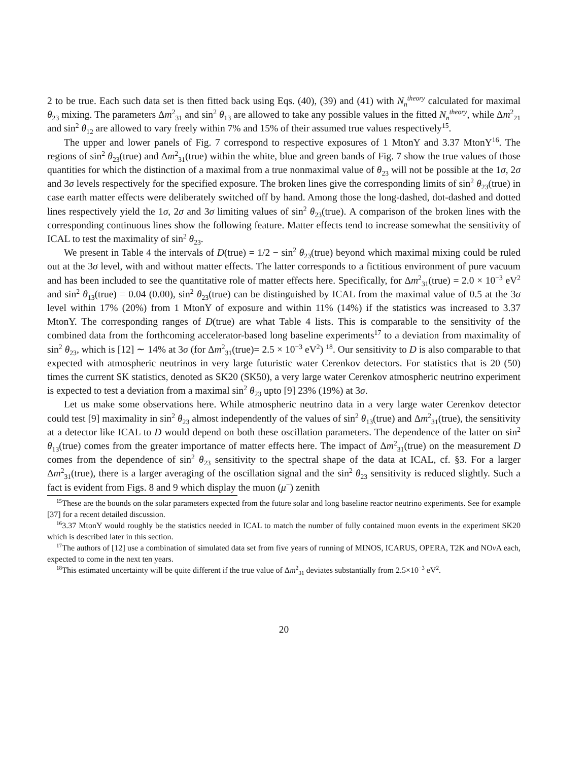2 to be true. Each such data set is then fitted back using Eqs. (40), (39) and (41) with N<sub>n</sub><sup>theory</sup> calculated for maximal θ<sub>23</sub> mixing. The parameters Δm<sup>2</sup><sub>31</sub> and sin<sup>2</sup> θ<sub>13</sub> are allowed to take any possible values in the fitted N<sub>n</sub><sup>theory</sup>, while Δm<sup>2</sup><sub>21</sub> and sin<sup>2</sup> θ<sub>12</sub> are allowed to vary freely within 7% and 15% of their assumed true values respectively<sup>15</sup>.
The upper and lower panels of Fig. 7 correspond to respective exposures of 1 MtonY and 3.37 MtonY<sup>16</sup>. The regions of sin<sup>2</sup> θ<sub>23</sub>(true) and Δm<sup>2</sup><sub>31</sub>(true) within the white, blue and green bands of Fig. 7 show the true values of those quantities for which the distinction of a maximal from a true nonmaximal value of θ<sub>23</sub> will not be possible at the 1σ, 2σ and 3σ levels respectively for the specified exposure. The broken lines give the corresponding limits of sin<sup>2</sup> θ<sub>23</sub>(true) in case earth matter effects were deliberately switched off by hand. Among those the long-dashed, dot-dashed and dotted lines respectively yield the 1σ, 2σ and 3σ limiting values of sin<sup>2</sup> θ<sub>23</sub>(true). A comparison of the broken lines with the corresponding continuous lines show the following feature. Matter effects tend to increase somewhat the sensitivity of ICAL to test the maximality of sin<sup>2</sup> θ<sub>23</sub>.
We present in Table 4 the intervals of D(true) = 1/2 − sin<sup>2</sup> θ<sub>23</sub>(true) beyond which maximal mixing could be ruled out at the 3σ level, with and without matter effects. The latter corresponds to a fictitious environment of pure vacuum and has been included to see the quantitative role of matter effects here. Specifically, for Δm<sup>2</sup><sub>31</sub>(true) = 2.0 × 10<sup>−3</sup> eV<sup>2</sup> and sin<sup>2</sup> θ<sub>13</sub>(true) = 0.04 (0.00), sin<sup>2</sup> θ<sub>23</sub>(true) can be distinguished by ICAL from the maximal value of 0.5 at the 3σ level within 17% (20%) from 1 MtonY of exposure and within 11% (14%) if the statistics was increased to 3.37 MtonY. The corresponding ranges of D(true) are what Table 4 lists. This is comparable to the sensitivity of the combined data from the forthcoming accelerator-based long baseline experiments<sup>17</sup> to a deviation from maximality of sin<sup>2</sup> θ<sub>23</sub>, which is [12] ∼ 14% at 3σ (for Δm<sup>2</sup><sub>31</sub>(true)= 2.5 × 10<sup>−3</sup> eV<sup>2</sup>) <sup>18</sup>. Our sensitivity to D is also comparable to that expected with atmospheric neutrinos in very large futuristic water Cerenkov detectors. For statistics that is 20 (50) times the current SK statistics, denoted as SK20 (SK50), a very large water Cerenkov atmospheric neutrino experiment is expected to test a deviation from a maximal sin<sup>2</sup> θ<sub>23</sub> upto [9] 23% (19%) at 3σ.
Let us make some observations here. While atmospheric neutrino data in a very large water Cerenkov detector could test [9] maximality in sin<sup>2</sup> θ<sub>23</sub> almost independently of the values of sin<sup>2</sup> θ<sub>13</sub>(true) and Δm<sup>2</sup><sub>31</sub>(true), the sensitivity at a detector like ICAL to D would depend on both these oscillation parameters. The dependence of the latter on sin<sup>2</sup> θ<sub>13</sub>(true) comes from the greater importance of matter effects here. The impact of Δm<sup>2</sup><sub>31</sub>(true) on the measurement D comes from the dependence of sin<sup>2</sup> θ<sub>23</sub> sensitivity to the spectral shape of the data at ICAL, cf. §3. For a larger Δm<sup>2</sup><sub>31</sub>(true), there is a larger averaging of the oscillation signal and the sin<sup>2</sup> θ<sub>23</sub> sensitivity is reduced slightly. Such a fact is evident from Figs. 8 and 9 which display the muon (μ<sup>−</sup>) zenith
<sup>15</sup> These are the bounds on the solar parameters expected from the future solar and long baseline reactor neutrino experiments. See for example [37] for a recent detailed discussion.
<sup>16</sup> 3.37 MtonY would roughly be the statistics needed in ICAL to match the number of fully contained muon events in the experiment SK20 which is described later in this section.
<sup>17</sup> The authors of [12] use a combination of simulated data set from five years of running of MINOS, ICARUS, OPERA, T2K and NOν A each, expected to come in the next ten years.
<sup>18</sup> This estimated uncertainty will be quite different if the true value of Δm<sup>2</sup><sub>31</sub> deviates substantially from 2.5×10<sup>−3</sup> eV<sup>2</sup>.
20